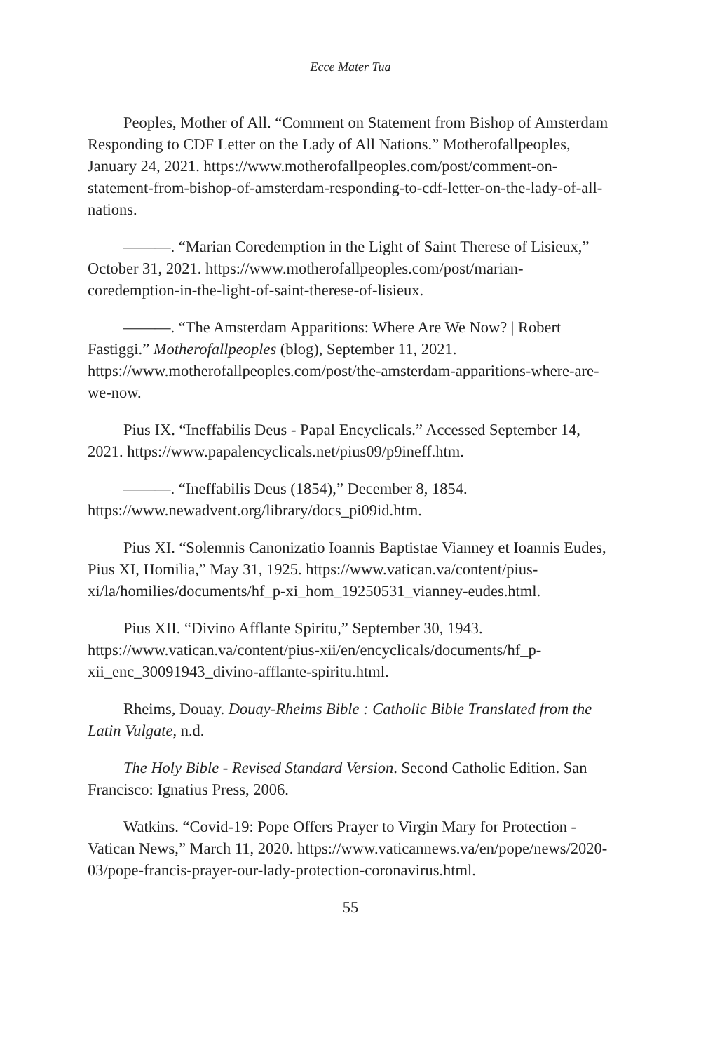Ecce Mater Tua
Peoples, Mother of All. “Comment on Statement from Bishop of Amsterdam Responding to CDF Letter on the Lady of All Nations.” Motherofallpeoples, January 24, 2021. https://www.motherofallpeoples.com/post/comment-on-statement-from-bishop-of-amsterdam-responding-to-cdf-letter-on-the-lady-of-all-nations.
———. “Marian Coredemption in the Light of Saint Therese of Lisieux,” October 31, 2021. https://www.motherofallpeoples.com/post/marian-coredemption-in-the-light-of-saint-therese-of-lisieux.
———. “The Amsterdam Apparitions: Where Are We Now? | Robert Fastiggi.” Motherofallpeoples (blog), September 11, 2021. https://www.motherofallpeoples.com/post/the-amsterdam-apparitions-where-are-we-now.
Pius IX. “Ineffabilis Deus - Papal Encyclicals.” Accessed September 14, 2021. https://www.papalencyclicals.net/pius09/p9ineff.htm.
———. “Ineffabilis Deus (1854),” December 8, 1854. https://www.newadvent.org/library/docs_pi09id.htm.
Pius XI. “Solemnis Canonizatio Ioannis Baptistae Vianney et Ioannis Eudes, Pius XI, Homilia,” May 31, 1925. https://www.vatican.va/content/pius-xi/la/homilies/documents/hf_p-xi_hom_19250531_vianney-eudes.html.
Pius XII. “Divino Afflante Spiritu,” September 30, 1943. https://www.vatican.va/content/pius-xii/en/encyclicals/documents/hf_p-xii_enc_30091943_divino-afflante-spiritu.html.
Rheims, Douay. Douay-Rheims Bible : Catholic Bible Translated from the Latin Vulgate, n.d.
The Holy Bible - Revised Standard Version. Second Catholic Edition. San Francisco: Ignatius Press, 2006.
Watkins. “Covid-19: Pope Offers Prayer to Virgin Mary for Protection - Vatican News,” March 11, 2020. https://www.vaticannews.va/en/pope/news/2020-03/pope-francis-prayer-our-lady-protection-coronavirus.html.
55